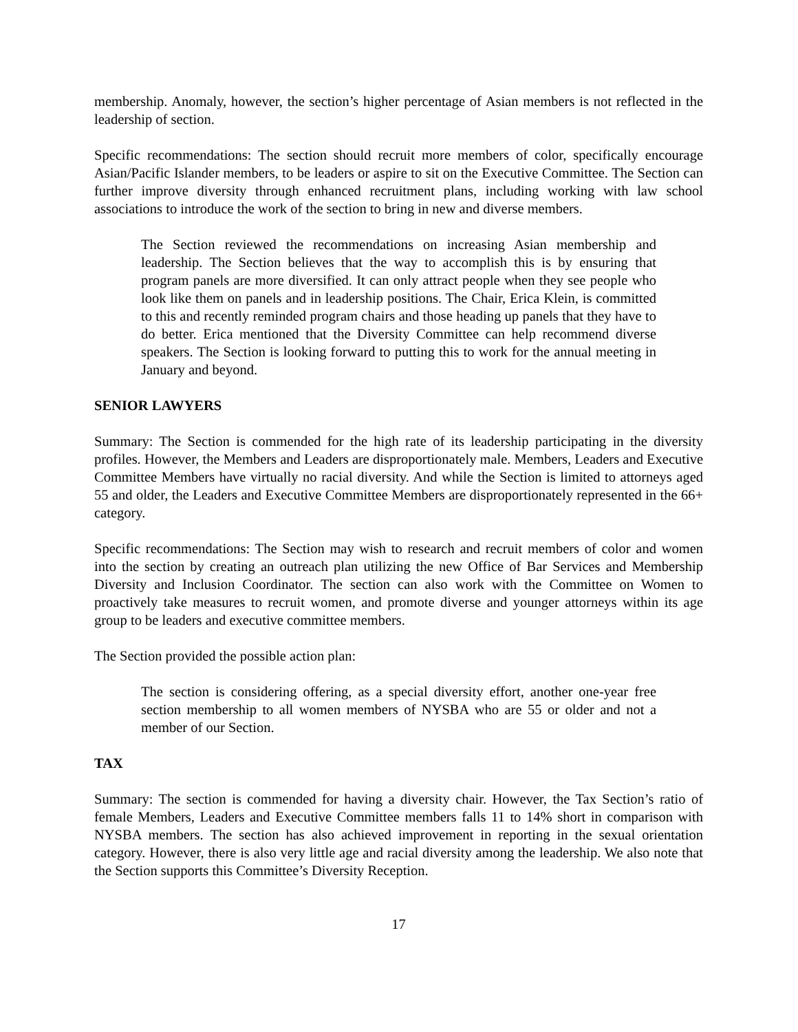membership. Anomaly, however, the section’s higher percentage of Asian members is not reflected in the leadership of section.
Specific recommendations: The section should recruit more members of color, specifically encourage Asian/Pacific Islander members, to be leaders or aspire to sit on the Executive Committee. The Section can further improve diversity through enhanced recruitment plans, including working with law school associations to introduce the work of the section to bring in new and diverse members.
The Section reviewed the recommendations on increasing Asian membership and leadership. The Section believes that the way to accomplish this is by ensuring that program panels are more diversified. It can only attract people when they see people who look like them on panels and in leadership positions. The Chair, Erica Klein, is committed to this and recently reminded program chairs and those heading up panels that they have to do better. Erica mentioned that the Diversity Committee can help recommend diverse speakers. The Section is looking forward to putting this to work for the annual meeting in January and beyond.
SENIOR LAWYERS
Summary: The Section is commended for the high rate of its leadership participating in the diversity profiles. However, the Members and Leaders are disproportionately male. Members, Leaders and Executive Committee Members have virtually no racial diversity. And while the Section is limited to attorneys aged 55 and older, the Leaders and Executive Committee Members are disproportionately represented in the 66+ category.
Specific recommendations: The Section may wish to research and recruit members of color and women into the section by creating an outreach plan utilizing the new Office of Bar Services and Membership Diversity and Inclusion Coordinator. The section can also work with the Committee on Women to proactively take measures to recruit women, and promote diverse and younger attorneys within its age group to be leaders and executive committee members.
The Section provided the possible action plan:
The section is considering offering, as a special diversity effort, another one-year free section membership to all women members of NYSBA who are 55 or older and not a member of our Section.
TAX
Summary: The section is commended for having a diversity chair. However, the Tax Section’s ratio of female Members, Leaders and Executive Committee members falls 11 to 14% short in comparison with NYSBA members. The section has also achieved improvement in reporting in the sexual orientation category. However, there is also very little age and racial diversity among the leadership. We also note that the Section supports this Committee’s Diversity Reception.
17